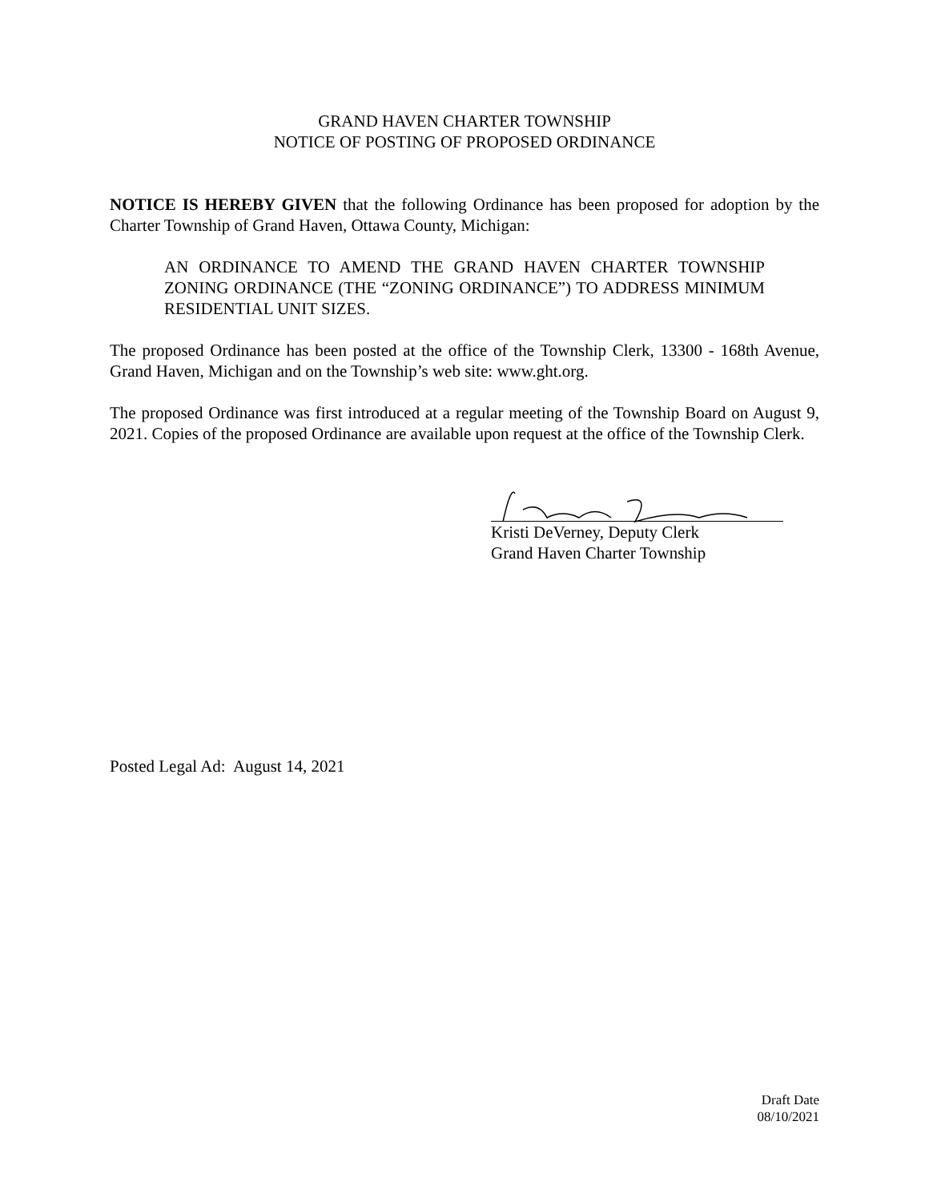GRAND HAVEN CHARTER TOWNSHIP
NOTICE OF POSTING OF PROPOSED ORDINANCE
NOTICE IS HEREBY GIVEN that the following Ordinance has been proposed for adoption by the Charter Township of Grand Haven, Ottawa County, Michigan:
AN ORDINANCE TO AMEND THE GRAND HAVEN CHARTER TOWNSHIP ZONING ORDINANCE (THE “ZONING ORDINANCE”) TO ADDRESS MINIMUM RESIDENTIAL UNIT SIZES.
The proposed Ordinance has been posted at the office of the Township Clerk, 13300 - 168th Avenue, Grand Haven, Michigan and on the Township’s web site: www.ght.org.
The proposed Ordinance was first introduced at a regular meeting of the Township Board on August 9, 2021. Copies of the proposed Ordinance are available upon request at the office of the Township Clerk.
Kristi DeVerney, Deputy Clerk
Grand Haven Charter Township
Posted Legal Ad: August 14, 2021
Draft Date
08/10/2021